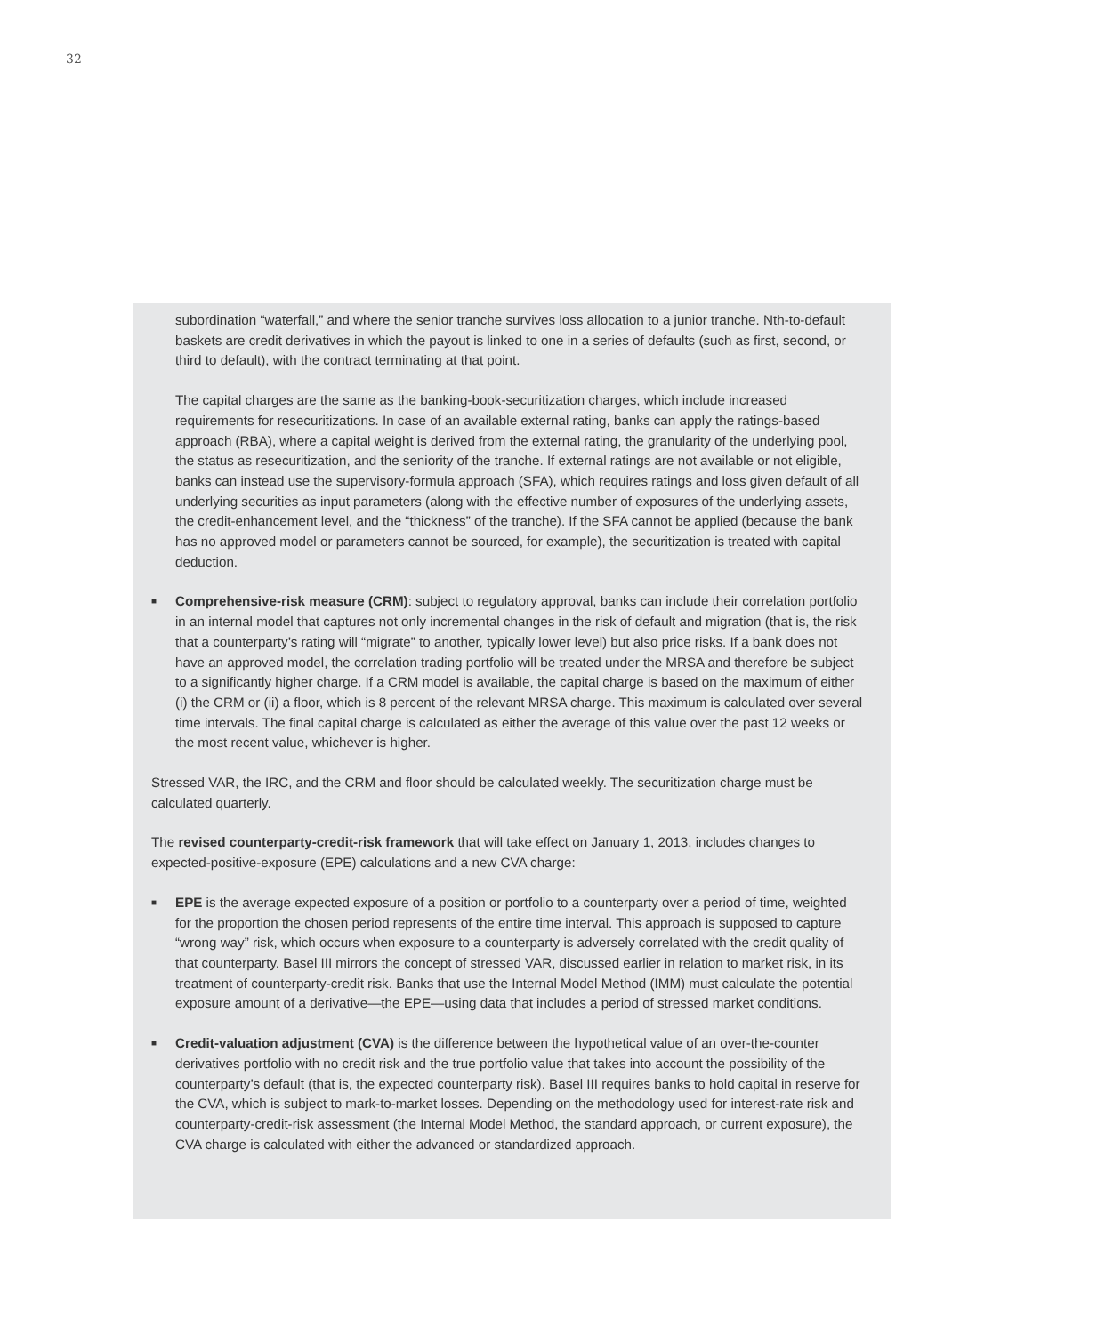32
subordination “waterfall,” and where the senior tranche survives loss allocation to a junior tranche. Nth-to-default baskets are credit derivatives in which the payout is linked to one in a series of defaults (such as first, second, or third to default), with the contract terminating at that point.
The capital charges are the same as the banking-book-securitization charges, which include increased requirements for resecuritizations. In case of an available external rating, banks can apply the ratings-based approach (RBA), where a capital weight is derived from the external rating, the granularity of the underlying pool, the status as resecuritization, and the seniority of the tranche. If external ratings are not available or not eligible, banks can instead use the supervisory-formula approach (SFA), which requires ratings and loss given default of all underlying securities as input parameters (along with the effective number of exposures of the underlying assets, the credit-enhancement level, and the “thickness” of the tranche). If the SFA cannot be applied (because the bank has no approved model or parameters cannot be sourced, for example), the securitization is treated with capital deduction.
■ Comprehensive-risk measure (CRM): subject to regulatory approval, banks can include their correlation portfolio in an internal model that captures not only incremental changes in the risk of default and migration (that is, the risk that a counterparty’s rating will “migrate” to another, typically lower level) but also price risks. If a bank does not have an approved model, the correlation trading portfolio will be treated under the MRSA and therefore be subject to a significantly higher charge. If a CRM model is available, the capital charge is based on the maximum of either (i) the CRM or (ii) a floor, which is 8 percent of the relevant MRSA charge. This maximum is calculated over several time intervals. The final capital charge is calculated as either the average of this value over the past 12 weeks or the most recent value, whichever is higher.
Stressed VAR, the IRC, and the CRM and floor should be calculated weekly. The securitization charge must be calculated quarterly.
The revised counterparty-credit-risk framework that will take effect on January 1, 2013, includes changes to expected-positive-exposure (EPE) calculations and a new CVA charge:
■ EPE is the average expected exposure of a position or portfolio to a counterparty over a period of time, weighted for the proportion the chosen period represents of the entire time interval. This approach is supposed to capture “wrong way” risk, which occurs when exposure to a counterparty is adversely correlated with the credit quality of that counterparty. Basel III mirrors the concept of stressed VAR, discussed earlier in relation to market risk, in its treatment of counterparty-credit risk. Banks that use the Internal Model Method (IMM) must calculate the potential exposure amount of a derivative—the EPE—using data that includes a period of stressed market conditions.
■ Credit-valuation adjustment (CVA) is the difference between the hypothetical value of an over-the-counter derivatives portfolio with no credit risk and the true portfolio value that takes into account the possibility of the counterparty’s default (that is, the expected counterparty risk). Basel III requires banks to hold capital in reserve for the CVA, which is subject to mark-to-market losses. Depending on the methodology used for interest-rate risk and counterparty-credit-risk assessment (the Internal Model Method, the standard approach, or current exposure), the CVA charge is calculated with either the advanced or standardized approach.